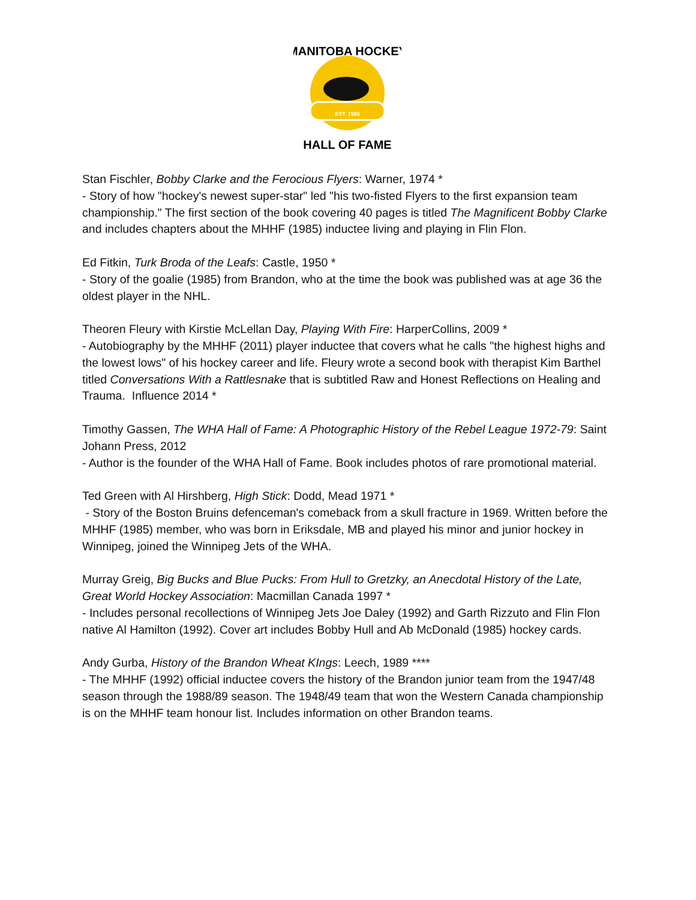EST. 1985
MANITOBA HOCKEY
HALL OF FAME
Stan Fischler, Bobby Clarke and the Ferocious Flyers: Warner, 1974 *
- Story of how "hockey's newest super-star" led "his two-fisted Flyers to the first expansion team championship." The first section of the book covering 40 pages is titled The Magnificent Bobby Clarke and includes chapters about the MHHF (1985) inductee living and playing in Flin Flon.
Ed Fitkin, Turk Broda of the Leafs: Castle, 1950 *
- Story of the goalie (1985) from Brandon, who at the time the book was published was at age 36 the oldest player in the NHL.
Theoren Fleury with Kirstie McLellan Day, Playing With Fire: HarperCollins, 2009 *
- Autobiography by the MHHF (2011) player inductee that covers what he calls "the highest highs and the lowest lows" of his hockey career and life. Fleury wrote a second book with therapist Kim Barthel titled Conversations With a Rattlesnake that is subtitled Raw and Honest Reflections on Healing and Trauma. Influence 2014 *
Timothy Gassen, The WHA Hall of Fame: A Photographic History of the Rebel League 1972-79: Saint Johann Press, 2012
- Author is the founder of the WHA Hall of Fame. Book includes photos of rare promotional material.
Ted Green with Al Hirshberg, High Stick: Dodd, Mead 1971 *
- Story of the Boston Bruins defenceman's comeback from a skull fracture in 1969. Written before the MHHF (1985) member, who was born in Eriksdale, MB and played his minor and junior hockey in Winnipeg, joined the Winnipeg Jets of the WHA.
Murray Greig, Big Bucks and Blue Pucks: From Hull to Gretzky, an Anecdotal History of the Late, Great World Hockey Association: Macmillan Canada 1997 *
- Includes personal recollections of Winnipeg Jets Joe Daley (1992) and Garth Rizzuto and Flin Flon native Al Hamilton (1992). Cover art includes Bobby Hull and Ab McDonald (1985) hockey cards.
Andy Gurba, History of the Brandon Wheat KIngs: Leech, 1989 ****
- The MHHF (1992) official inductee covers the history of the Brandon junior team from the 1947/48 season through the 1988/89 season. The 1948/49 team that won the Western Canada championship is on the MHHF team honour list. Includes information on other Brandon teams.